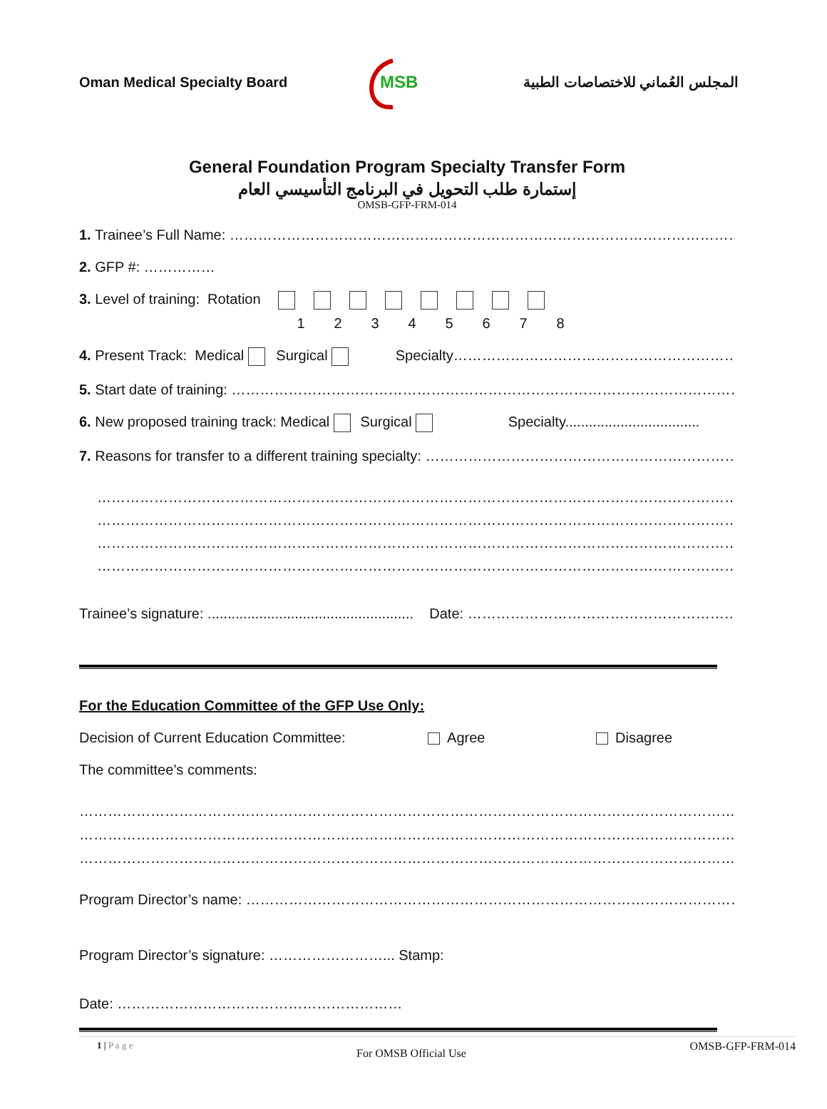Oman Medical Specialty Board
MSB
المجلس العُماني للاختصاصات الطبية
General Foundation Program Specialty Transfer Form
إستمارة طلب التحويل في البرنامج التأسيسي العام
OMSB-GFP-FRM-014
1. Trainee’s Full Name: ………………………………………………………………………………………………………………………
2. GFP #: ……………
3. Level of training: Rotation
12345678
4. Present Track: Medical Surgical Specialty……………………………………………………
5. Start date of training: …………………………………………………………………………………………………………………
6. New proposed training track: Medical Surgical Specialty..................................
7. Reasons for transfer to a different training specialty: …………………………………………………………………
……………………………………………………………………………………………………………………………………
……………………………………………………………………………………………………………………………………
……………………………………………………………………………………………………………………………………
……………………………………………………………………………………………………………………………………
Trainee’s signature: .................................................... Date: ……………………………………………………..
For the Education Committee of the GFP Use Only:
Decision of Current Education Committee: Agree Disagree
The committee’s comments:
………………………………………………………………………………………………………………………………………
………………………………………………………………………………………………………………………………………
………………………………………………………………………………………………………………………………………
Program Director’s name: ………………………………………………………………………………………………
Program Director’s signature: ……………………... Stamp:
Date: ……………………………………………………
1 | P a g e For OMSB Official Use OMSB-GFP-FRM-014